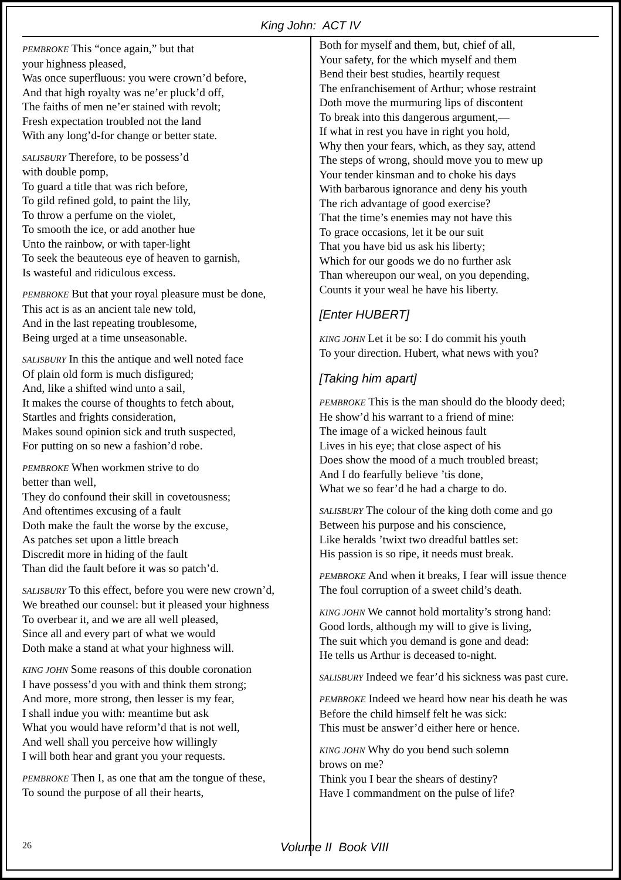King John: ACT IV
PEMBROKE This “once again,” but that
your highness pleased,
Was once superfluous: you were crown’d before,
And that high royalty was ne’er pluck’d off,
The faiths of men ne’er stained with revolt;
Fresh expectation troubled not the land
With any long’d-for change or better state.
SALISBURY Therefore, to be possess’d
with double pomp,
To guard a title that was rich before,
To gild refined gold, to paint the lily,
To throw a perfume on the violet,
To smooth the ice, or add another hue
Unto the rainbow, or with taper-light
To seek the beauteous eye of heaven to garnish,
Is wasteful and ridiculous excess.
PEMBROKE But that your royal pleasure must be done,
This act is as an ancient tale new told,
And in the last repeating troublesome,
Being urged at a time unseasonable.
SALISBURY In this the antique and well noted face
Of plain old form is much disfigured;
And, like a shifted wind unto a sail,
It makes the course of thoughts to fetch about,
Startles and frights consideration,
Makes sound opinion sick and truth suspected,
For putting on so new a fashion’d robe.
PEMBROKE When workmen strive to do
better than well,
They do confound their skill in covetousness;
And oftentimes excusing of a fault
Doth make the fault the worse by the excuse,
As patches set upon a little breach
Discredit more in hiding of the fault
Than did the fault before it was so patch’d.
SALISBURY To this effect, before you were new crown’d,
We breathed our counsel: but it pleased your highness
To overbear it, and we are all well pleased,
Since all and every part of what we would
Doth make a stand at what your highness will.
KING JOHN Some reasons of this double coronation
I have possess’d you with and think them strong;
And more, more strong, then lesser is my fear,
I shall indue you with: meantime but ask
What you would have reform’d that is not well,
And well shall you perceive how willingly
I will both hear and grant you your requests.
PEMBROKE Then I, as one that am the tongue of these,
To sound the purpose of all their hearts,
Both for myself and them, but, chief of all,
Your safety, for the which myself and them
Bend their best studies, heartily request
The enfranchisement of Arthur; whose restraint
Doth move the murmuring lips of discontent
To break into this dangerous argument,—
If what in rest you have in right you hold,
Why then your fears, which, as they say, attend
The steps of wrong, should move you to mew up
Your tender kinsman and to choke his days
With barbarous ignorance and deny his youth
The rich advantage of good exercise?
That the time’s enemies may not have this
To grace occasions, let it be our suit
That you have bid us ask his liberty;
Which for our goods we do no further ask
Than whereupon our weal, on you depending,
Counts it your weal he have his liberty.
[Enter HUBERT]
KING JOHN Let it be so: I do commit his youth
To your direction. Hubert, what news with you?
[Taking him apart]
PEMBROKE This is the man should do the bloody deed;
He show’d his warrant to a friend of mine:
The image of a wicked heinous fault
Lives in his eye; that close aspect of his
Does show the mood of a much troubled breast;
And I do fearfully believe ’tis done,
What we so fear’d he had a charge to do.
SALISBURY The colour of the king doth come and go
Between his purpose and his conscience,
Like heralds ’twixt two dreadful battles set:
His passion is so ripe, it needs must break.
PEMBROKE And when it breaks, I fear will issue thence
The foul corruption of a sweet child’s death.
KING JOHN We cannot hold mortality’s strong hand:
Good lords, although my will to give is living,
The suit which you demand is gone and dead:
He tells us Arthur is deceased to-night.
SALISBURY Indeed we fear’d his sickness was past cure.
PEMBROKE Indeed we heard how near his death he was
Before the child himself felt he was sick:
This must be answer’d either here or hence.
KING JOHN Why do you bend such solemn
brows on me?
Think you I bear the shears of destiny?
Have I commandment on the pulse of life?
26 Volume II Book VIII